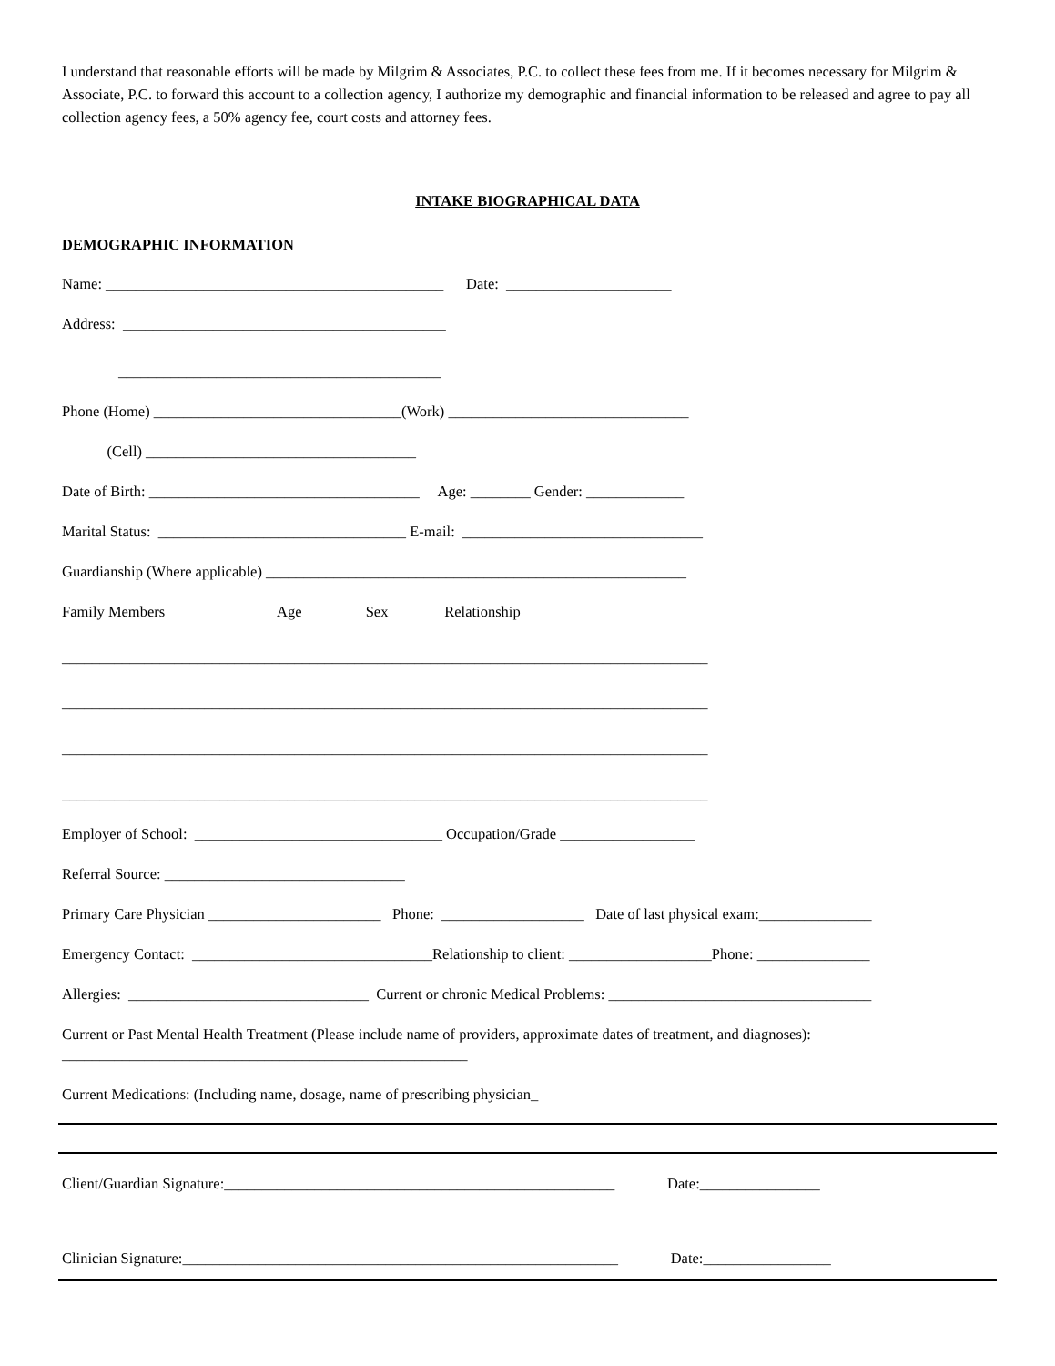I understand that reasonable efforts will be made by Milgrim & Associates, P.C. to collect these fees from me. If it becomes necessary for Milgrim & Associate, P.C. to forward this account to a collection agency, I authorize my demographic and financial information to be released and agree to pay all collection agency fees, a 50% agency fee, court costs and attorney fees.
INTAKE BIOGRAPHICAL DATA
DEMOGRAPHIC INFORMATION
Name: _____________________________________________ Date: ______________________
Address: ___________________________________________
___________________________________________
Phone (Home) _________________________________(Work) ________________________________
(Cell) ____________________________________
Date of Birth: ____________________________________ Age: ________ Gender: _____________
Marital Status: _________________________________ E-mail: ________________________________
Guardianship (Where applicable) ________________________________________________________
Family Members Age Sex Relationship
______________________________________________________________________________________
______________________________________________________________________________________
______________________________________________________________________________________
______________________________________________________________________________________
Employer of School: _________________________________ Occupation/Grade __________________
Referral Source: ________________________________
Primary Care Physician _______________________ Phone: ___________________ Date of last physical exam:_______________
Emergency Contact: ________________________________Relationship to client: ___________________Phone: _______________
Allergies: ________________________________ Current or chronic Medical Problems: ___________________________________
Current or Past Mental Health Treatment (Please include name of providers, approximate dates of treatment, and diagnoses): ______________________________________________________
Current Medications: (Including name, dosage, name of prescribing physician_
Client/Guardian Signature:____________________________________________________ Date:________________
Clinician Signature:__________________________________________________________ Date:_________________